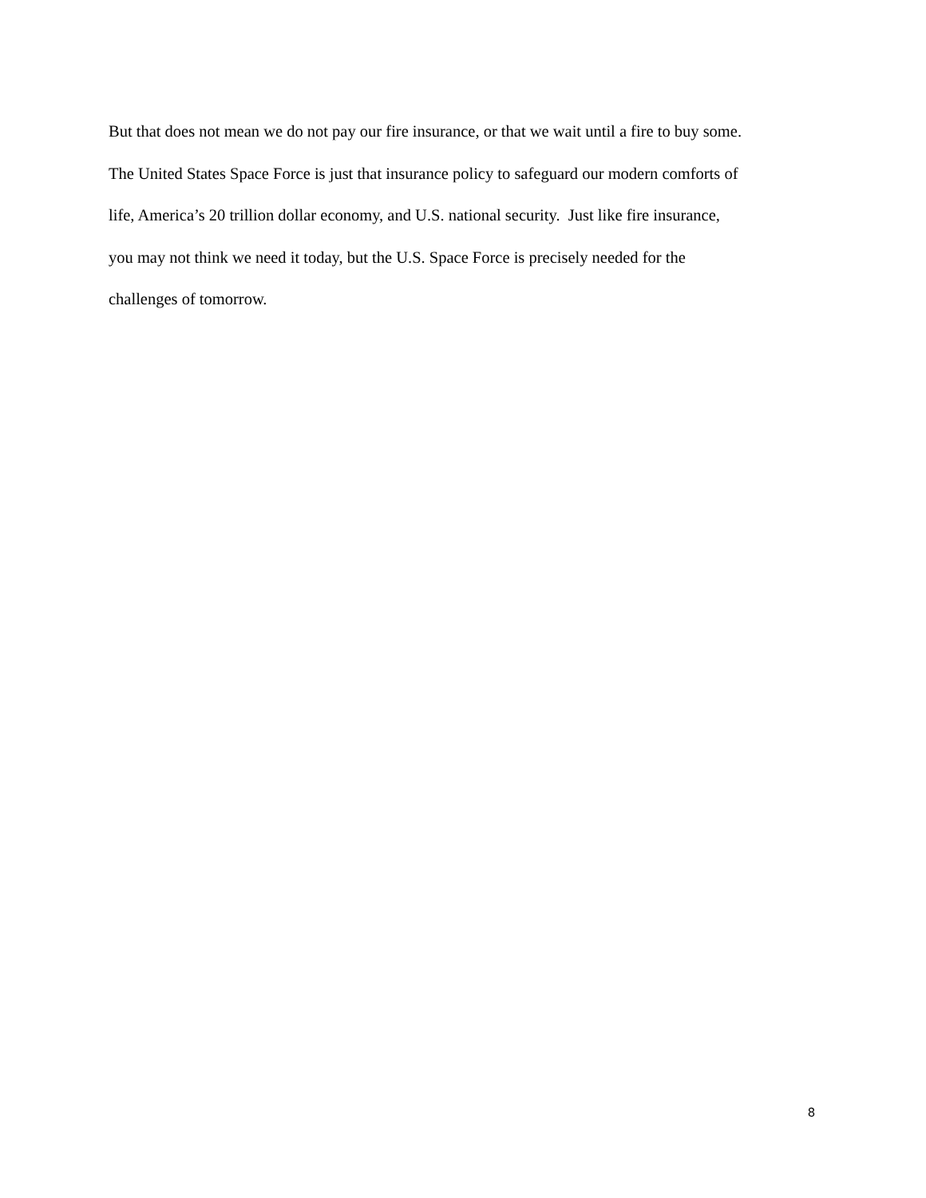But that does not mean we do not pay our fire insurance, or that we wait until a fire to buy some.
The United States Space Force is just that insurance policy to safeguard our modern comforts of
life, America’s 20 trillion dollar economy, and U.S. national security. Just like fire insurance,
you may not think we need it today, but the U.S. Space Force is precisely needed for the
challenges of tomorrow.
8